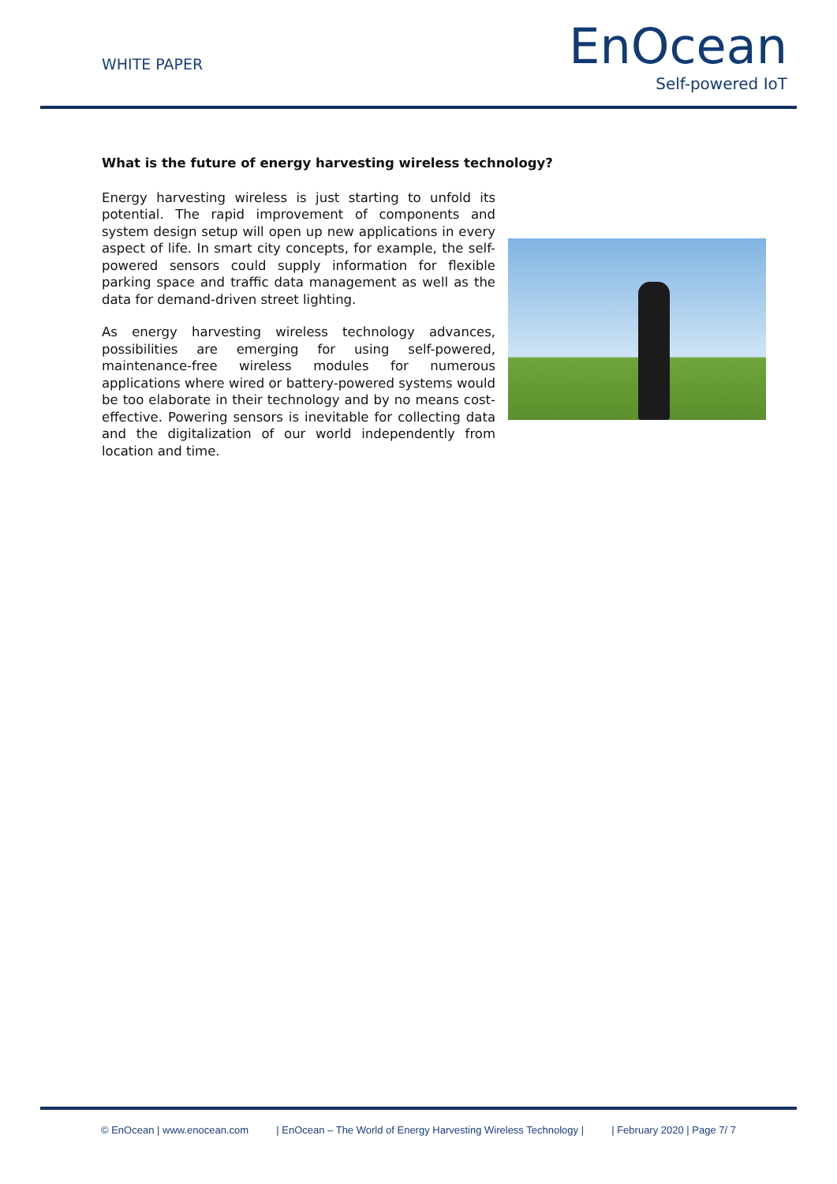WHITE PAPER
EnOcean
Self-powered IoT
What is the future of energy harvesting wireless technology?
Energy harvesting wireless is just starting to unfold its potential. The rapid improvement of components and system design setup will open up new applications in every aspect of life. In smart city concepts, for example, the self-powered sensors could supply information for flexible parking space and traffic data management as well as the data for demand-driven street lighting.
As energy harvesting wireless technology advances, possibilities are emerging for using self-powered, maintenance-free wireless modules for numerous applications where wired or battery-powered systems would be too elaborate in their technology and by no means cost-effective. Powering sensors is inevitable for collecting data and the digitalization of our world independently from location and time.
© EnOcean | www.enocean.com | EnOcean – The World of Energy Harvesting Wireless Technology | | February 2020 | Page 7/ 7